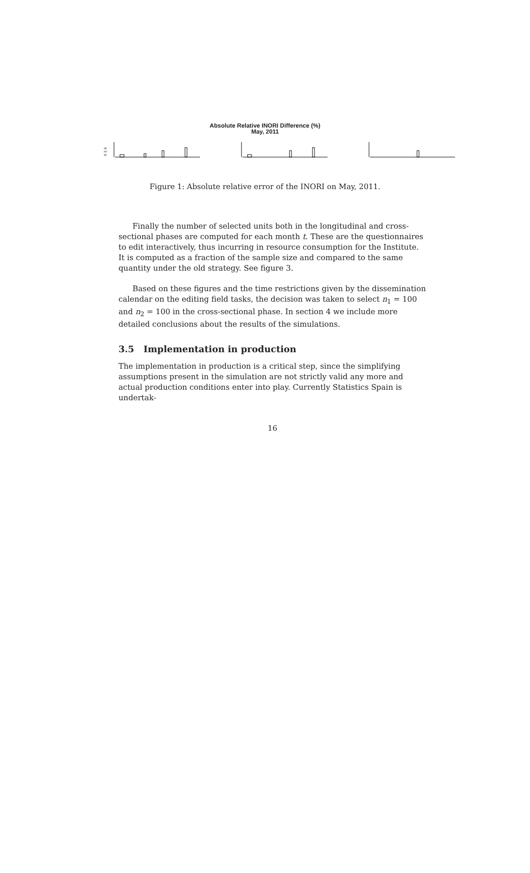Absolute Relative INORI Difference (%)
May, 2011
0 2 4
Figure 1: Absolute relative error of the INORI on May, 2011.
Finally the number of selected units both in the longitudinal and cross-sectional phases are computed for each month t. These are the questionnaires to edit interactively, thus incurring in resource consumption for the Institute. It is computed as a fraction of the sample size and compared to the same quantity under the old strategy. See figure 3.
Based on these figures and the time restrictions given by the dissemination calendar on the editing field tasks, the decision was taken to select n<sub>1</sub> = 100 and n<sub>2</sub> = 100 in the cross-sectional phase. In section 4 we include more detailed conclusions about the results of the simulations.
3.5 Implementation in production
The implementation in production is a critical step, since the simplifying assumptions present in the simulation are not strictly valid any more and actual production conditions enter into play. Currently Statistics Spain is undertak-
16